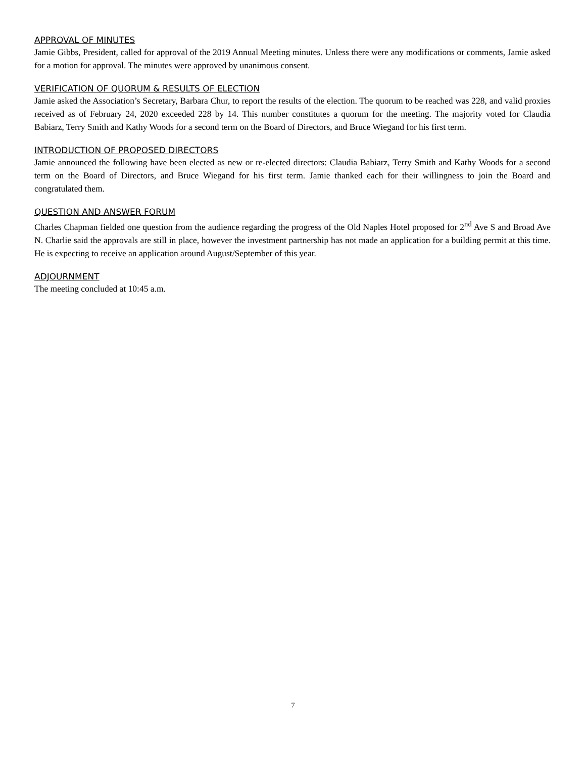APPROVAL OF MINUTES
Jamie Gibbs, President, called for approval of the 2019 Annual Meeting minutes. Unless there were any modifications or comments, Jamie asked for a motion for approval. The minutes were approved by unanimous consent.
VERIFICATION OF QUORUM & RESULTS OF ELECTION
Jamie asked the Association’s Secretary, Barbara Chur, to report the results of the election. The quorum to be reached was 228, and valid proxies received as of February 24, 2020 exceeded 228 by 14. This number constitutes a quorum for the meeting. The majority voted for Claudia Babiarz, Terry Smith and Kathy Woods for a second term on the Board of Directors, and Bruce Wiegand for his first term.
INTRODUCTION OF PROPOSED DIRECTORS
Jamie announced the following have been elected as new or re-elected directors: Claudia Babiarz, Terry Smith and Kathy Woods for a second term on the Board of Directors, and Bruce Wiegand for his first term. Jamie thanked each for their willingness to join the Board and congratulated them.
QUESTION AND ANSWER FORUM
Charles Chapman fielded one question from the audience regarding the progress of the Old Naples Hotel proposed for 2<sup>nd</sup> Ave S and Broad Ave N. Charlie said the approvals are still in place, however the investment partnership has not made an application for a building permit at this time. He is expecting to receive an application around August/September of this year.
ADJOURNMENT
The meeting concluded at 10:45 a.m.
7